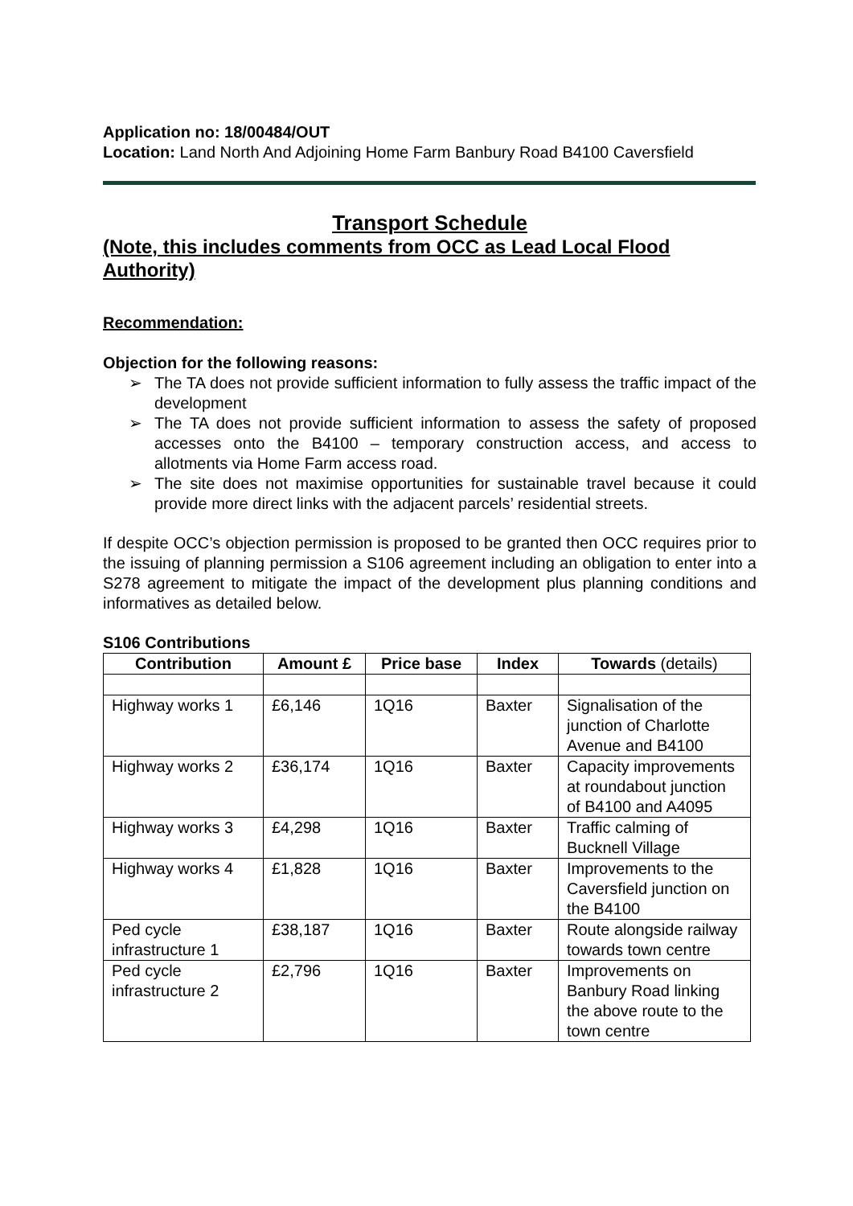Application no: 18/00484/OUT
Location: Land North And Adjoining Home Farm Banbury Road B4100 Caversfield
Transport Schedule
(Note, this includes comments from OCC as Lead Local Flood Authority)
Recommendation:
Objection for the following reasons:
➢ The TA does not provide sufficient information to fully assess the traffic impact of the development
➢ The TA does not provide sufficient information to assess the safety of proposed accesses onto the B4100 – temporary construction access, and access to allotments via Home Farm access road.
➢ The site does not maximise opportunities for sustainable travel because it could provide more direct links with the adjacent parcels’ residential streets.
If despite OCC’s objection permission is proposed to be granted then OCC requires prior to the issuing of planning permission a S106 agreement including an obligation to enter into a S278 agreement to mitigate the impact of the development plus planning conditions and informatives as detailed below.
S106 Contributions
| Contribution | Amount £ | Price base | Index | Towards (details) |
| --- | --- | --- | --- | --- |
| Highway works 1 | £6,146 | 1Q16 | Baxter | Signalisation of the junction of Charlotte Avenue and B4100 |
| Highway works 2 | £36,174 | 1Q16 | Baxter | Capacity improvements at roundabout junction of B4100 and A4095 |
| Highway works 3 | £4,298 | 1Q16 | Baxter | Traffic calming of Bucknell Village |
| Highway works 4 | £1,828 | 1Q16 | Baxter | Improvements to the Caversfield junction on the B4100 |
| Ped cycle infrastructure 1 | £38,187 | 1Q16 | Baxter | Route alongside railway towards town centre |
| Ped cycle infrastructure 2 | £2,796 | 1Q16 | Baxter | Improvements on Banbury Road linking the above route to the town centre |